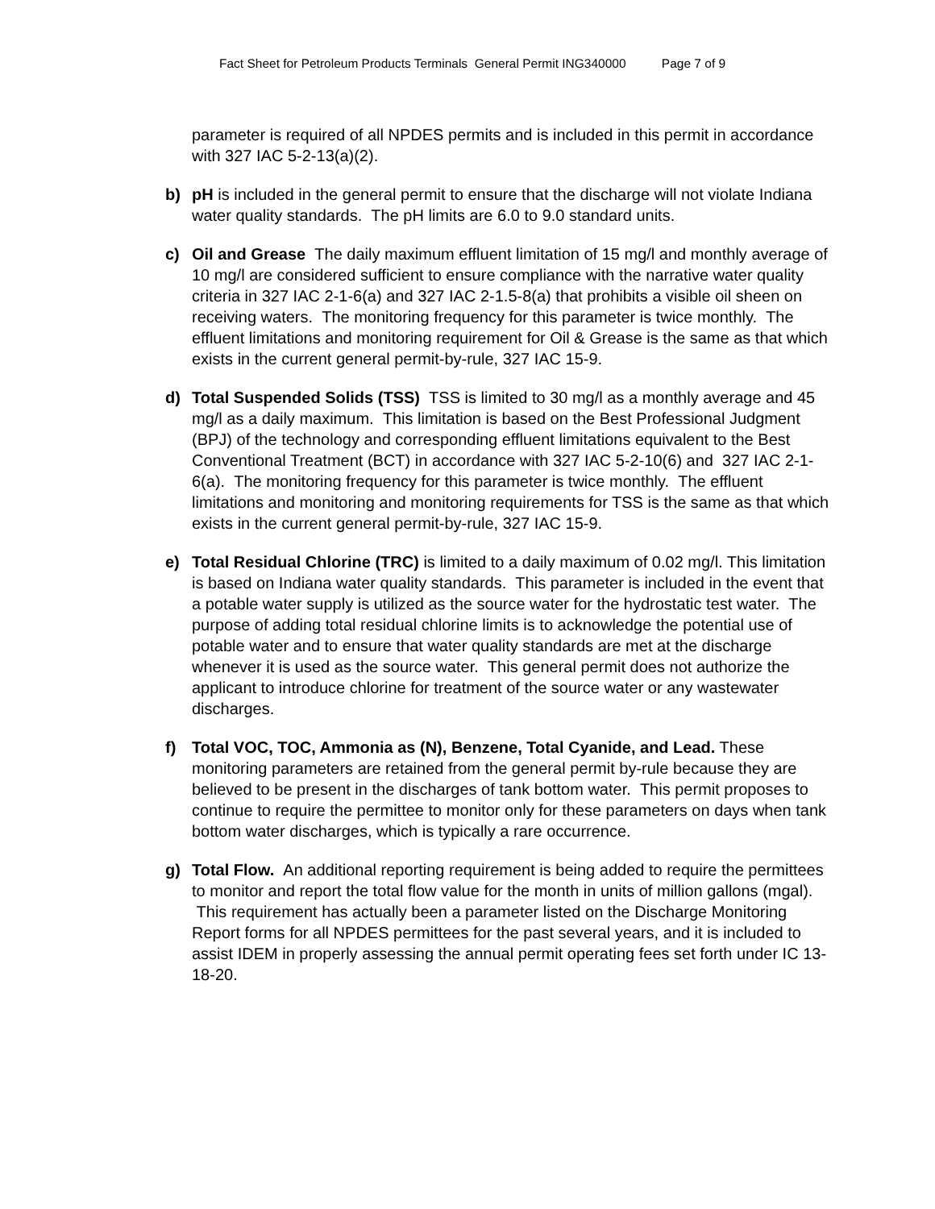Fact Sheet for Petroleum Products Terminals General Permit ING340000 Page 7 of 9
parameter is required of all NPDES permits and is included in this permit in accordance with 327 IAC 5-2-13(a)(2).
b) pH is included in the general permit to ensure that the discharge will not violate Indiana water quality standards. The pH limits are 6.0 to 9.0 standard units.
c) Oil and Grease The daily maximum effluent limitation of 15 mg/l and monthly average of 10 mg/l are considered sufficient to ensure compliance with the narrative water quality criteria in 327 IAC 2-1-6(a) and 327 IAC 2-1.5-8(a) that prohibits a visible oil sheen on receiving waters. The monitoring frequency for this parameter is twice monthly. The effluent limitations and monitoring requirement for Oil & Grease is the same as that which exists in the current general permit-by-rule, 327 IAC 15-9.
d) Total Suspended Solids (TSS) TSS is limited to 30 mg/l as a monthly average and 45 mg/l as a daily maximum. This limitation is based on the Best Professional Judgment (BPJ) of the technology and corresponding effluent limitations equivalent to the Best Conventional Treatment (BCT) in accordance with 327 IAC 5-2-10(6) and 327 IAC 2-1-6(a). The monitoring frequency for this parameter is twice monthly. The effluent limitations and monitoring and monitoring requirements for TSS is the same as that which exists in the current general permit-by-rule, 327 IAC 15-9.
e) Total Residual Chlorine (TRC) is limited to a daily maximum of 0.02 mg/l. This limitation is based on Indiana water quality standards. This parameter is included in the event that a potable water supply is utilized as the source water for the hydrostatic test water. The purpose of adding total residual chlorine limits is to acknowledge the potential use of potable water and to ensure that water quality standards are met at the discharge whenever it is used as the source water. This general permit does not authorize the applicant to introduce chlorine for treatment of the source water or any wastewater discharges.
f) Total VOC, TOC, Ammonia as (N), Benzene, Total Cyanide, and Lead. These monitoring parameters are retained from the general permit by-rule because they are believed to be present in the discharges of tank bottom water. This permit proposes to continue to require the permittee to monitor only for these parameters on days when tank bottom water discharges, which is typically a rare occurrence.
g) Total Flow. An additional reporting requirement is being added to require the permittees to monitor and report the total flow value for the month in units of million gallons (mgal). This requirement has actually been a parameter listed on the Discharge Monitoring Report forms for all NPDES permittees for the past several years, and it is included to assist IDEM in properly assessing the annual permit operating fees set forth under IC 13-18-20.